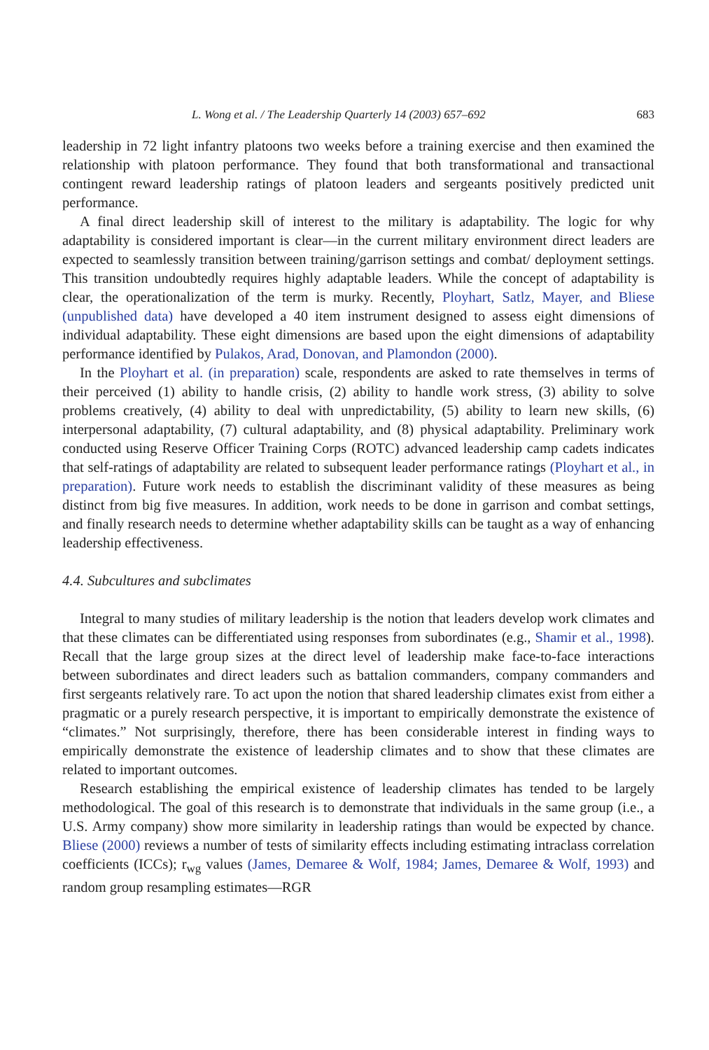L. Wong et al. / The Leadership Quarterly 14 (2003) 657–692 683
leadership in 72 light infantry platoons two weeks before a training exercise and then examined the relationship with platoon performance. They found that both transformational and transactional contingent reward leadership ratings of platoon leaders and sergeants positively predicted unit performance.
A final direct leadership skill of interest to the military is adaptability. The logic for why adaptability is considered important is clear—in the current military environment direct leaders are expected to seamlessly transition between training/garrison settings and combat/ deployment settings. This transition undoubtedly requires highly adaptable leaders. While the concept of adaptability is clear, the operationalization of the term is murky. Recently, Ployhart, Satlz, Mayer, and Bliese (unpublished data) have developed a 40 item instrument designed to assess eight dimensions of individual adaptability. These eight dimensions are based upon the eight dimensions of adaptability performance identified by Pulakos, Arad, Donovan, and Plamondon (2000).
In the Ployhart et al. (in preparation) scale, respondents are asked to rate themselves in terms of their perceived (1) ability to handle crisis, (2) ability to handle work stress, (3) ability to solve problems creatively, (4) ability to deal with unpredictability, (5) ability to learn new skills, (6) interpersonal adaptability, (7) cultural adaptability, and (8) physical adaptability. Preliminary work conducted using Reserve Officer Training Corps (ROTC) advanced leadership camp cadets indicates that self-ratings of adaptability are related to subsequent leader performance ratings (Ployhart et al., in preparation). Future work needs to establish the discriminant validity of these measures as being distinct from big five measures. In addition, work needs to be done in garrison and combat settings, and finally research needs to determine whether adaptability skills can be taught as a way of enhancing leadership effectiveness.
4.4. Subcultures and subclimates
Integral to many studies of military leadership is the notion that leaders develop work climates and that these climates can be differentiated using responses from subordinates (e.g., Shamir et al., 1998). Recall that the large group sizes at the direct level of leadership make face-to-face interactions between subordinates and direct leaders such as battalion commanders, company commanders and first sergeants relatively rare. To act upon the notion that shared leadership climates exist from either a pragmatic or a purely research perspective, it is important to empirically demonstrate the existence of “climates.” Not surprisingly, therefore, there has been considerable interest in finding ways to empirically demonstrate the existence of leadership climates and to show that these climates are related to important outcomes.
Research establishing the empirical existence of leadership climates has tended to be largely methodological. The goal of this research is to demonstrate that individuals in the same group (i.e., a U.S. Army company) show more similarity in leadership ratings than would be expected by chance. Bliese (2000) reviews a number of tests of similarity effects including estimating intraclass correlation coefficients (ICCs); r<sub>wg</sub> values (James, Demaree & Wolf, 1984; James, Demaree & Wolf, 1993) and random group resampling estimates—RGR